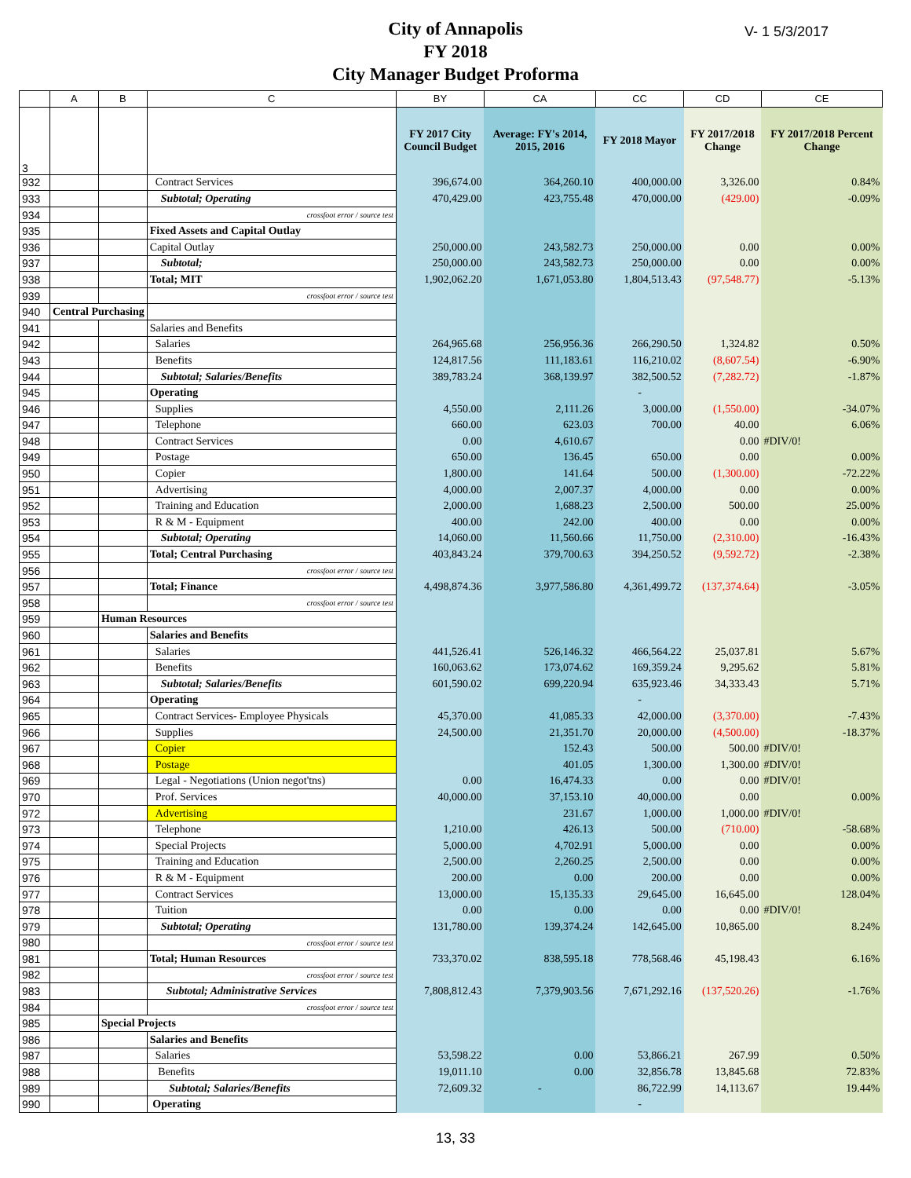City of Annapolis
FY 2018
City Manager Budget Proforma
V- 1 5/3/2017
| | A | B | C | BY | CA | CC | CD | CE |
| --- | --- | --- | --- | --- | --- | --- | --- | --- |
| 3 | | | | FY 2017 City Council Budget | Average: FY's 2014, 2015, 2016 | FY 2018 Mayor | FY 2017/2018 Change | FY 2017/2018 Percent Change |
| 932 | | | Contract Services | 396,674.00 | 364,260.10 | 400,000.00 | 3,326.00 | 0.84% |
| 933 | | | Subtotal; Operating | 470,429.00 | 423,755.48 | 470,000.00 | (429.00) | -0.09% |
| 934 | | | crossfoot error / source test | | | | | |
| 935 | | | Fixed Assets and Capital Outlay | | | | | |
| 936 | | | Capital Outlay | 250,000.00 | 243,582.73 | 250,000.00 | 0.00 | 0.00% |
| 937 | | | Subtotal; | 250,000.00 | 243,582.73 | 250,000.00 | 0.00 | 0.00% |
| 938 | | | Total; MIT | 1,902,062.20 | 1,671,053.80 | 1,804,513.43 | (97,548.77) | -5.13% |
| 939 | | | crossfoot error / source test | | | | | |
| 940 | Central Purchasing | | | | | | | |
| 941 | | | Salaries and Benefits | | | | | |
| 942 | | | Salaries | 264,965.68 | 256,956.36 | 266,290.50 | 1,324.82 | 0.50% |
| 943 | | | Benefits | 124,817.56 | 111,183.61 | 116,210.02 | (8,607.54) | -6.90% |
| 944 | | | Subtotal; Salaries/Benefits | 389,783.24 | 368,139.97 | 382,500.52 | (7,282.72) | -1.87% |
| 945 | | | Operating | | | - | | |
| 946 | | | Supplies | 4,550.00 | 2,111.26 | 3,000.00 | (1,550.00) | -34.07% |
| 947 | | | Telephone | 660.00 | 623.03 | 700.00 | 40.00 | 6.06% |
| 948 | | | Contract Services | 0.00 | 4,610.67 | | 0.00 | #DIV/0! |
| 949 | | | Postage | 650.00 | 136.45 | 650.00 | 0.00 | 0.00% |
| 950 | | | Copier | 1,800.00 | 141.64 | 500.00 | (1,300.00) | -72.22% |
| 951 | | | Advertising | 4,000.00 | 2,007.37 | 4,000.00 | 0.00 | 0.00% |
| 952 | | | Training and Education | 2,000.00 | 1,688.23 | 2,500.00 | 500.00 | 25.00% |
| 953 | | | R & M - Equipment | 400.00 | 242.00 | 400.00 | 0.00 | 0.00% |
| 954 | | | Subtotal; Operating | 14,060.00 | 11,560.66 | 11,750.00 | (2,310.00) | -16.43% |
| 955 | | | Total; Central Purchasing | 403,843.24 | 379,700.63 | 394,250.52 | (9,592.72) | -2.38% |
| 956 | | | crossfoot error / source test | | | | | |
| 957 | | | Total; Finance | 4,498,874.36 | 3,977,586.80 | 4,361,499.72 | (137,374.64) | -3.05% |
| 958 | | | crossfoot error / source test | | | | | |
| 959 | | Human Resources | | | | | | |
| 960 | | | Salaries and Benefits | | | | | |
| 961 | | | Salaries | 441,526.41 | 526,146.32 | 466,564.22 | 25,037.81 | 5.67% |
| 962 | | | Benefits | 160,063.62 | 173,074.62 | 169,359.24 | 9,295.62 | 5.81% |
| 963 | | | Subtotal; Salaries/Benefits | 601,590.02 | 699,220.94 | 635,923.46 | 34,333.43 | 5.71% |
| 964 | | | Operating | | | - | | |
| 965 | | | Contract Services- Employee Physicals | 45,370.00 | 41,085.33 | 42,000.00 | (3,370.00) | -7.43% |
| 966 | | | Supplies | 24,500.00 | 21,351.70 | 20,000.00 | (4,500.00) | -18.37% |
| 967 | | | Copier | | 152.43 | 500.00 | 500.00 | #DIV/0! |
| 968 | | | Postage | | 401.05 | 1,300.00 | 1,300.00 | #DIV/0! |
| 969 | | | Legal - Negotiations (Union negot'tns) | 0.00 | 16,474.33 | 0.00 | 0.00 | #DIV/0! |
| 970 | | | Prof. Services | 40,000.00 | 37,153.10 | 40,000.00 | 0.00 | 0.00% |
| 972 | | | Advertising | | 231.67 | 1,000.00 | 1,000.00 | #DIV/0! |
| 973 | | | Telephone | 1,210.00 | 426.13 | 500.00 | (710.00) | -58.68% |
| 974 | | | Special Projects | 5,000.00 | 4,702.91 | 5,000.00 | 0.00 | 0.00% |
| 975 | | | Training and Education | 2,500.00 | 2,260.25 | 2,500.00 | 0.00 | 0.00% |
| 976 | | | R & M - Equipment | 200.00 | 0.00 | 200.00 | 0.00 | 0.00% |
| 977 | | | Contract Services | 13,000.00 | 15,135.33 | 29,645.00 | 16,645.00 | 128.04% |
| 978 | | | Tuition | 0.00 | 0.00 | 0.00 | 0.00 | #DIV/0! |
| 979 | | | Subtotal; Operating | 131,780.00 | 139,374.24 | 142,645.00 | 10,865.00 | 8.24% |
| 980 | | | crossfoot error / source test | | | | | |
| 981 | | | Total; Human Resources | 733,370.02 | 838,595.18 | 778,568.46 | 45,198.43 | 6.16% |
| 982 | | | crossfoot error / source test | | | | | |
| 983 | | | Subtotal; Administrative Services | 7,808,812.43 | 7,379,903.56 | 7,671,292.16 | (137,520.26) | -1.76% |
| 984 | | | crossfoot error / source test | | | | | |
| 985 | | Special Projects | | | | | | |
| 986 | | | Salaries and Benefits | | | | | |
| 987 | | | Salaries | 53,598.22 | 0.00 | 53,866.21 | 267.99 | 0.50% |
| 988 | | | Benefits | 19,011.10 | 0.00 | 32,856.78 | 13,845.68 | 72.83% |
| 989 | | | Subtotal; Salaries/Benefits | 72,609.32 | - | 86,722.99 | 14,113.67 | 19.44% |
| 990 | | | Operating | | | - | | |
13, 33